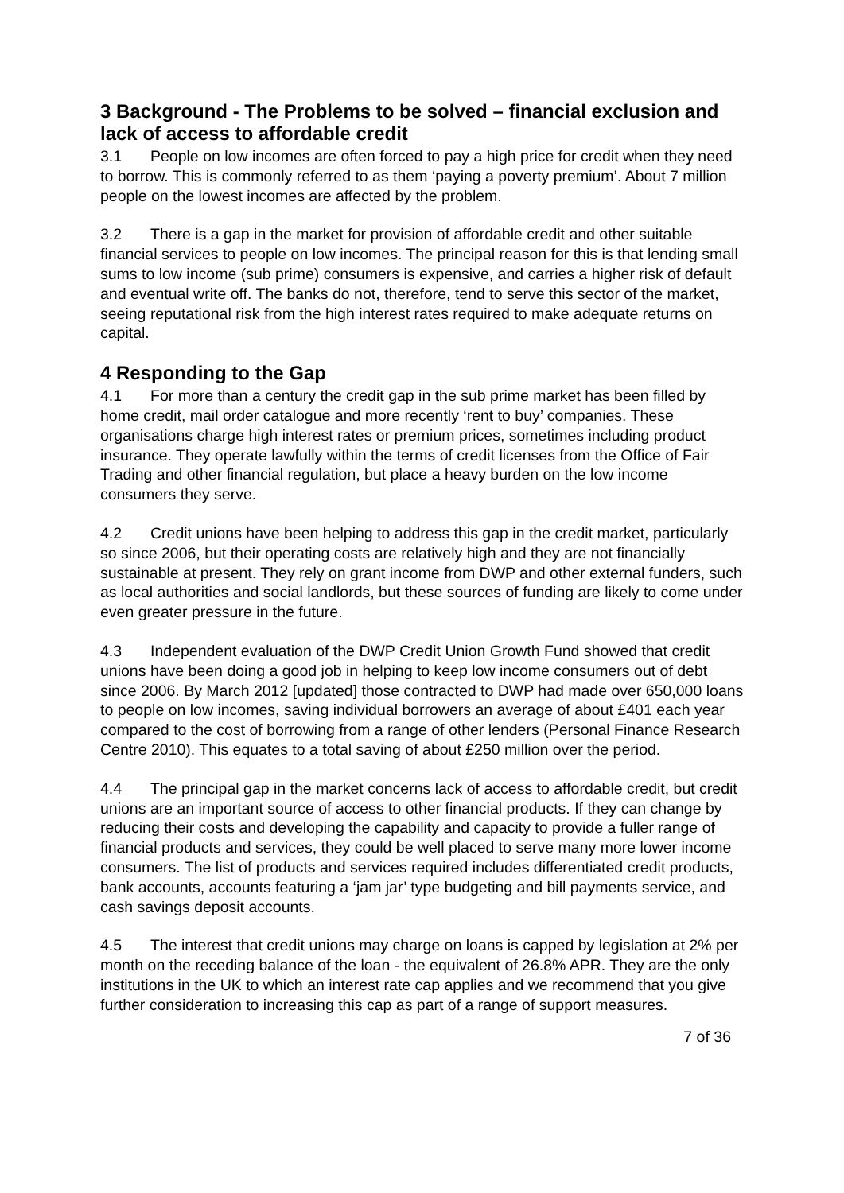3 Background - The Problems to be solved – financial exclusion and lack of access to affordable credit
3.1 People on low incomes are often forced to pay a high price for credit when they need to borrow. This is commonly referred to as them ‘paying a poverty premium’. About 7 million people on the lowest incomes are affected by the problem.
3.2 There is a gap in the market for provision of affordable credit and other suitable financial services to people on low incomes. The principal reason for this is that lending small sums to low income (sub prime) consumers is expensive, and carries a higher risk of default and eventual write off. The banks do not, therefore, tend to serve this sector of the market, seeing reputational risk from the high interest rates required to make adequate returns on capital.
4 Responding to the Gap
4.1 For more than a century the credit gap in the sub prime market has been filled by home credit, mail order catalogue and more recently ‘rent to buy’ companies. These organisations charge high interest rates or premium prices, sometimes including product insurance. They operate lawfully within the terms of credit licenses from the Office of Fair Trading and other financial regulation, but place a heavy burden on the low income consumers they serve.
4.2 Credit unions have been helping to address this gap in the credit market, particularly so since 2006, but their operating costs are relatively high and they are not financially sustainable at present. They rely on grant income from DWP and other external funders, such as local authorities and social landlords, but these sources of funding are likely to come under even greater pressure in the future.
4.3 Independent evaluation of the DWP Credit Union Growth Fund showed that credit unions have been doing a good job in helping to keep low income consumers out of debt since 2006. By March 2012 [updated] those contracted to DWP had made over 650,000 loans to people on low incomes, saving individual borrowers an average of about £401 each year compared to the cost of borrowing from a range of other lenders (Personal Finance Research Centre 2010). This equates to a total saving of about £250 million over the period.
4.4 The principal gap in the market concerns lack of access to affordable credit, but credit unions are an important source of access to other financial products. If they can change by reducing their costs and developing the capability and capacity to provide a fuller range of financial products and services, they could be well placed to serve many more lower income consumers. The list of products and services required includes differentiated credit products, bank accounts, accounts featuring a ‘jam jar’ type budgeting and bill payments service, and cash savings deposit accounts.
4.5 The interest that credit unions may charge on loans is capped by legislation at 2% per month on the receding balance of the loan - the equivalent of 26.8% APR. They are the only institutions in the UK to which an interest rate cap applies and we recommend that you give further consideration to increasing this cap as part of a range of support measures.
7 of 36